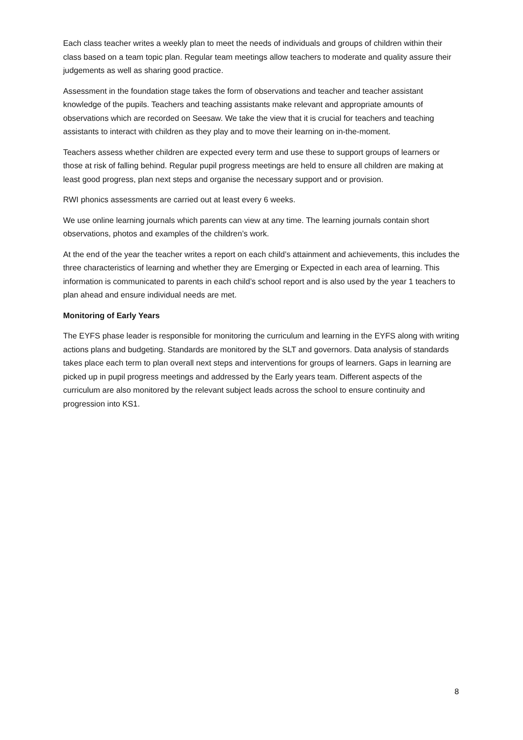Each class teacher writes a weekly plan to meet the needs of individuals and groups of children within their class based on a team topic plan. Regular team meetings allow teachers to moderate and quality assure their judgements as well as sharing good practice.
Assessment in the foundation stage takes the form of observations and teacher and teacher assistant knowledge of the pupils. Teachers and teaching assistants make relevant and appropriate amounts of observations which are recorded on Seesaw. We take the view that it is crucial for teachers and teaching assistants to interact with children as they play and to move their learning on in-the-moment.
Teachers assess whether children are expected every term and use these to support groups of learners or those at risk of falling behind. Regular pupil progress meetings are held to ensure all children are making at least good progress, plan next steps and organise the necessary support and or provision.
RWI phonics assessments are carried out at least every 6 weeks.
We use online learning journals which parents can view at any time. The learning journals contain short observations, photos and examples of the children’s work.
At the end of the year the teacher writes a report on each child’s attainment and achievements, this includes the three characteristics of learning and whether they are Emerging or Expected in each area of learning. This information is communicated to parents in each child’s school report and is also used by the year 1 teachers to plan ahead and ensure individual needs are met.
Monitoring of Early Years
The EYFS phase leader is responsible for monitoring the curriculum and learning in the EYFS along with writing actions plans and budgeting. Standards are monitored by the SLT and governors. Data analysis of standards takes place each term to plan overall next steps and interventions for groups of learners. Gaps in learning are picked up in pupil progress meetings and addressed by the Early years team. Different aspects of the curriculum are also monitored by the relevant subject leads across the school to ensure continuity and progression into KS1.
8